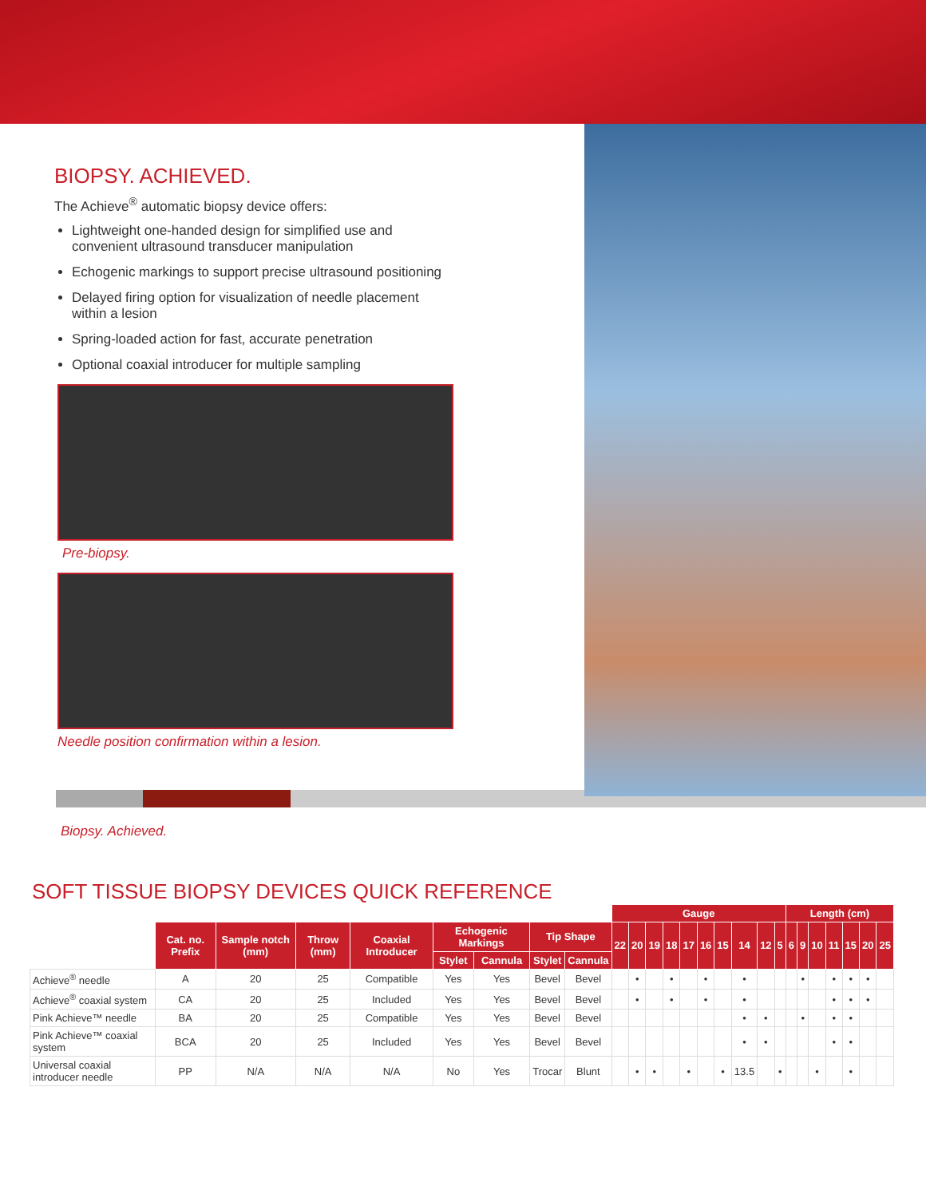BIOPSY. ACHIEVED.
The Achieve<sup>®</sup> automatic biopsy device offers:
Lightweight one-handed design for simplified use and convenient ultrasound transducer manipulation
Echogenic markings to support precise ultrasound positioning
Delayed firing option for visualization of needle placement within a lesion
Spring-loaded action for fast, accurate penetration
Optional coaxial introducer for multiple sampling
Pre-biopsy.
Needle position confirmation within a lesion.
Biopsy. Achieved.
SOFT TISSUE BIOPSY DEVICES QUICK REFERENCE
| | | | | | | | | | Gauge | | | | | | | | | | Length (cm) | | | | | | |
| | Cat. no. Prefix | Sample notch (mm) | Throw (mm) | Coaxial Introducer | Echogenic Markings | | Tip Shape | | 22 | 20 | 19 | 18 | 17 | 16 | 15 | 14 | 12 | 5 | 6 | 9 | 10 | 11 | 15 | 20 | 25 |
| | | | | | Stylet | Cannula | Stylet | Cannula | | | | | | | | | | | | | | | | | |
| Achieve<sup>®</sup> needle | A | 20 | 25 | Compatible | Yes | Yes | Bevel | Bevel | | • | | • | | • | | • | | | | • | | • | • | • | |
| Achieve<sup>®</sup> coaxial system | CA | 20 | 25 | Included | Yes | Yes | Bevel | Bevel | | • | | • | | • | | • | | | | | | • | • | • | |
| Pink Achieve™ needle | BA | 20 | 25 | Compatible | Yes | Yes | Bevel | Bevel | | | | | | | | • | • | | | • | | • | • | | |
| Pink Achieve™ coaxial system | BCA | 20 | 25 | Included | Yes | Yes | Bevel | Bevel | | | | | | | | • | • | | | | | • | • | | |
| Universal coaxial introducer needle | PP | N/A | N/A | N/A | No | Yes | Trocar | Blunt | | • | • | | • | | • | 13.5 | | • | | | • | | • | | |